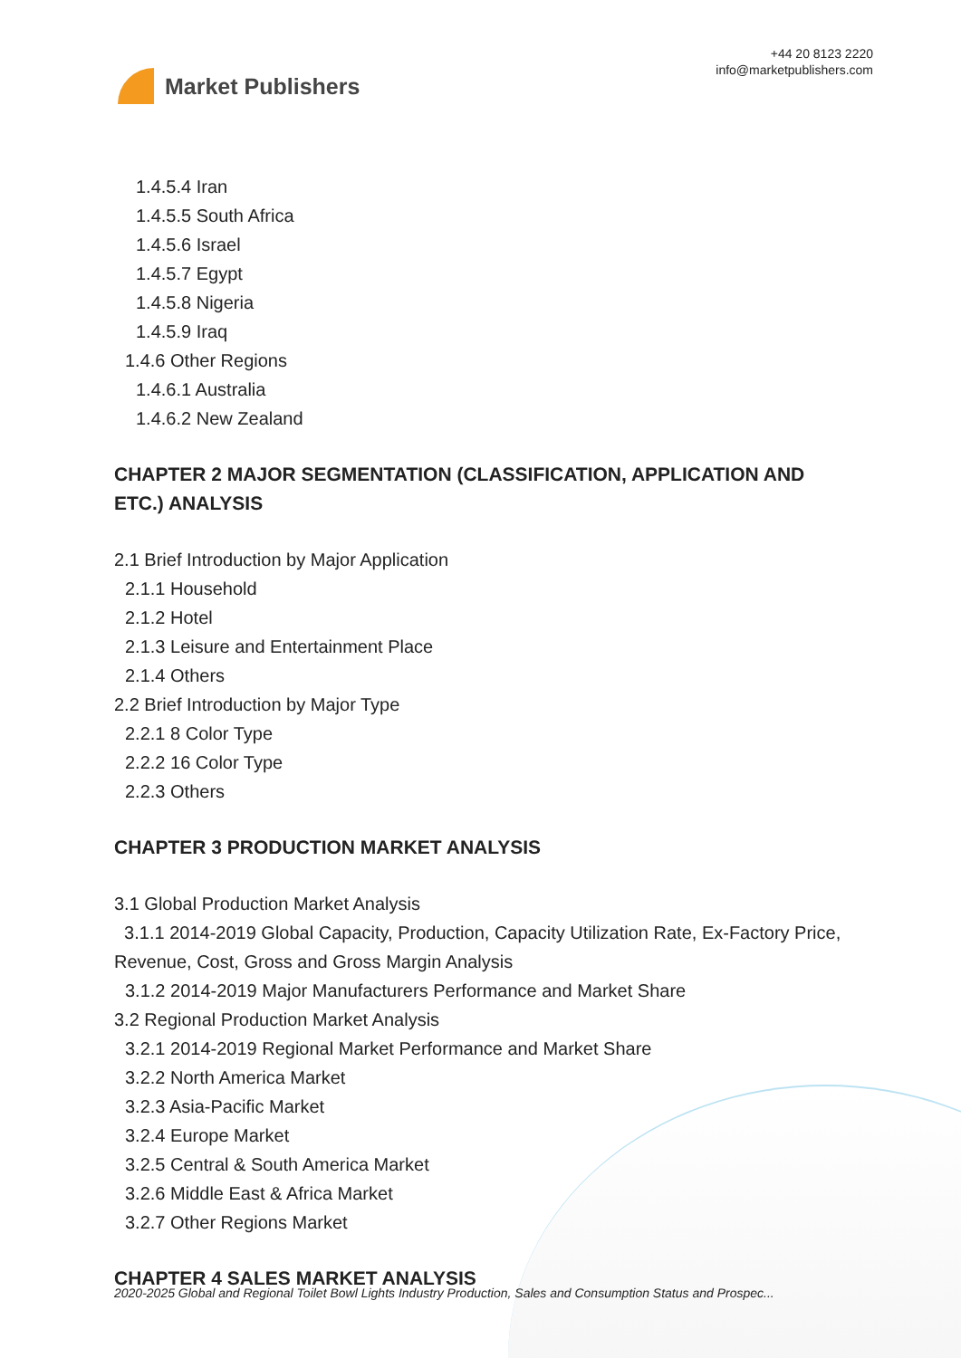Market Publishers
+44 20 8123 2220
info@marketpublishers.com
1.4.5.4 Iran
1.4.5.5 South Africa
1.4.5.6 Israel
1.4.5.7 Egypt
1.4.5.8 Nigeria
1.4.5.9 Iraq
1.4.6 Other Regions
1.4.6.1 Australia
1.4.6.2 New Zealand
CHAPTER 2 MAJOR SEGMENTATION (CLASSIFICATION, APPLICATION AND ETC.) ANALYSIS
2.1 Brief Introduction by Major Application
2.1.1 Household
2.1.2 Hotel
2.1.3 Leisure and Entertainment Place
2.1.4 Others
2.2 Brief Introduction by Major Type
2.2.1 8 Color Type
2.2.2 16 Color Type
2.2.3 Others
CHAPTER 3 PRODUCTION MARKET ANALYSIS
3.1 Global Production Market Analysis
3.1.1 2014-2019 Global Capacity, Production, Capacity Utilization Rate, Ex-Factory Price, Revenue, Cost, Gross and Gross Margin Analysis
3.1.2 2014-2019 Major Manufacturers Performance and Market Share
3.2 Regional Production Market Analysis
3.2.1 2014-2019 Regional Market Performance and Market Share
3.2.2 North America Market
3.2.3 Asia-Pacific Market
3.2.4 Europe Market
3.2.5 Central & South America Market
3.2.6 Middle East & Africa Market
3.2.7 Other Regions Market
CHAPTER 4 SALES MARKET ANALYSIS
2020-2025 Global and Regional Toilet Bowl Lights Industry Production, Sales and Consumption Status and Prospec...